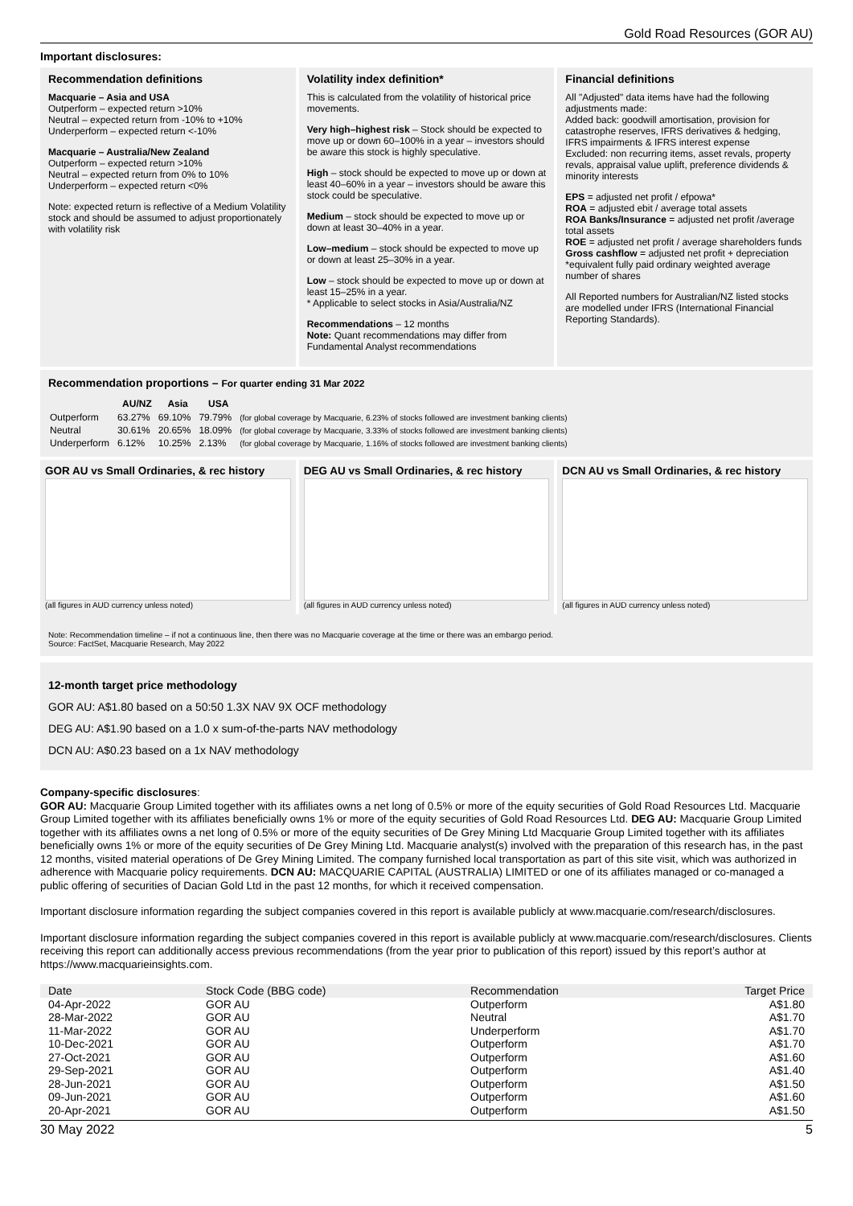Gold Road Resources (GOR AU)
Important disclosures:
Recommendation definitions
Macquarie – Asia and USA
Outperform – expected return >10%
Neutral – expected return from -10% to +10%
Underperform – expected return <-10%
Macquarie – Australia/New Zealand
Outperform – expected return >10%
Neutral – expected return from 0% to 10%
Underperform – expected return <0%
Note: expected return is reflective of a Medium Volatility stock and should be assumed to adjust proportionately with volatility risk
Volatility index definition*
This is calculated from the volatility of historical price movements.
Very high–highest risk – Stock should be expected to move up or down 60–100% in a year – investors should be aware this stock is highly speculative.
High – stock should be expected to move up or down at least 40–60% in a year – investors should be aware this stock could be speculative.
Medium – stock should be expected to move up or down at least 30–40% in a year.
Low–medium – stock should be expected to move up or down at least 25–30% in a year.
Low – stock should be expected to move up or down at least 15–25% in a year.
* Applicable to select stocks in Asia/Australia/NZ
Recommendations – 12 months
Note: Quant recommendations may differ from Fundamental Analyst recommendations
Financial definitions
All "Adjusted" data items have had the following adjustments made:
Added back: goodwill amortisation, provision for catastrophe reserves, IFRS derivatives & hedging, IFRS impairments & IFRS interest expense
Excluded: non recurring items, asset revals, property revals, appraisal value uplift, preference dividends & minority interests
EPS = adjusted net profit / efpowa*
ROA = adjusted ebit / average total assets
ROA Banks/Insurance = adjusted net profit /average total assets
ROE = adjusted net profit / average shareholders funds
Gross cashflow = adjusted net profit + depreciation
*equivalent fully paid ordinary weighted average number of shares
All Reported numbers for Australian/NZ listed stocks are modelled under IFRS (International Financial Reporting Standards).
Recommendation proportions – For quarter ending 31 Mar 2022
| | AU/NZ | Asia | USA | |
| --- | --- | --- | --- | --- |
| Outperform | 63.27% | 69.10% | 79.79% | (for global coverage by Macquarie, 6.23% of stocks followed are investment banking clients) |
| Neutral | 30.61% | 20.65% | 18.09% | (for global coverage by Macquarie, 3.33% of stocks followed are investment banking clients) |
| Underperform | 6.12% | 10.25% | 2.13% | (for global coverage by Macquarie, 1.16% of stocks followed are investment banking clients) |
GOR AU vs Small Ordinaries, & rec history
(all figures in AUD currency unless noted)
DEG AU vs Small Ordinaries, & rec history
(all figures in AUD currency unless noted)
DCN AU vs Small Ordinaries, & rec history
(all figures in AUD currency unless noted)
Note: Recommendation timeline – if not a continuous line, then there was no Macquarie coverage at the time or there was an embargo period.
Source: FactSet, Macquarie Research, May 2022
12-month target price methodology
GOR AU: A$1.80 based on a 50:50 1.3X NAV 9X OCF methodology
DEG AU: A$1.90 based on a 1.0 x sum-of-the-parts NAV methodology
DCN AU: A$0.23 based on a 1x NAV methodology
Company-specific disclosures:
GOR AU: Macquarie Group Limited together with its affiliates owns a net long of 0.5% or more of the equity securities of Gold Road Resources Ltd. Macquarie Group Limited together with its affiliates beneficially owns 1% or more of the equity securities of Gold Road Resources Ltd. DEG AU: Macquarie Group Limited together with its affiliates owns a net long of 0.5% or more of the equity securities of De Grey Mining Ltd Macquarie Group Limited together with its affiliates beneficially owns 1% or more of the equity securities of De Grey Mining Ltd. Macquarie analyst(s) involved with the preparation of this research has, in the past 12 months, visited material operations of De Grey Mining Limited. The company furnished local transportation as part of this site visit, which was authorized in adherence with Macquarie policy requirements. DCN AU: MACQUARIE CAPITAL (AUSTRALIA) LIMITED or one of its affiliates managed or co-managed a public offering of securities of Dacian Gold Ltd in the past 12 months, for which it received compensation.
Important disclosure information regarding the subject companies covered in this report is available publicly at www.macquarie.com/research/disclosures.
Important disclosure information regarding the subject companies covered in this report is available publicly at www.macquarie.com/research/disclosures. Clients receiving this report can additionally access previous recommendations (from the year prior to publication of this report) issued by this report’s author at https://www.macquarieinsights.com.
| Date | Stock Code (BBG code) | Recommendation | Target Price |
| --- | --- | --- | --- |
| 04-Apr-2022 | GOR AU | Outperform | A$1.80 |
| 28-Mar-2022 | GOR AU | Neutral | A$1.70 |
| 11-Mar-2022 | GOR AU | Underperform | A$1.70 |
| 10-Dec-2021 | GOR AU | Outperform | A$1.70 |
| 27-Oct-2021 | GOR AU | Outperform | A$1.60 |
| 29-Sep-2021 | GOR AU | Outperform | A$1.40 |
| 28-Jun-2021 | GOR AU | Outperform | A$1.50 |
| 09-Jun-2021 | GOR AU | Outperform | A$1.60 |
| 20-Apr-2021 | GOR AU | Outperform | A$1.50 |
30 May 2022 5